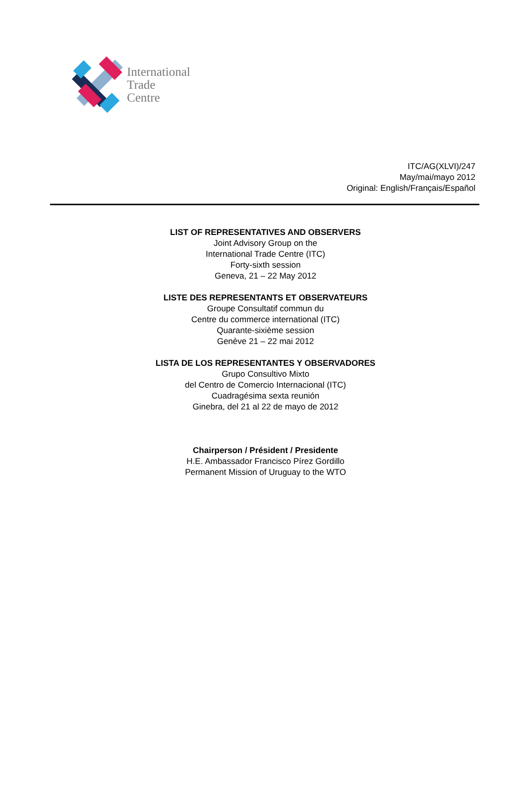International
Trade
Centre
ITC/AG(XLVI)/247
May/mai/mayo 2012
Original: English/Français/Español
LIST OF REPRESENTATIVES AND OBSERVERS
Joint Advisory Group on the
International Trade Centre (ITC)
Forty-sixth session
Geneva, 21 – 22 May 2012
LISTE DES REPRESENTANTS ET OBSERVATEURS
Groupe Consultatif commun du
Centre du commerce international (ITC)
Quarante-sixième session
Genève 21 – 22 mai 2012
LISTA DE LOS REPRESENTANTES Y OBSERVADORES
Grupo Consultivo Mixto
del Centro de Comercio Internacional (ITC)
Cuadragésima sexta reunión
Ginebra, del 21 al 22 de mayo de 2012
Chairperson / Président / Presidente
H.E. Ambassador Francisco Pírez Gordillo
Permanent Mission of Uruguay to the WTO